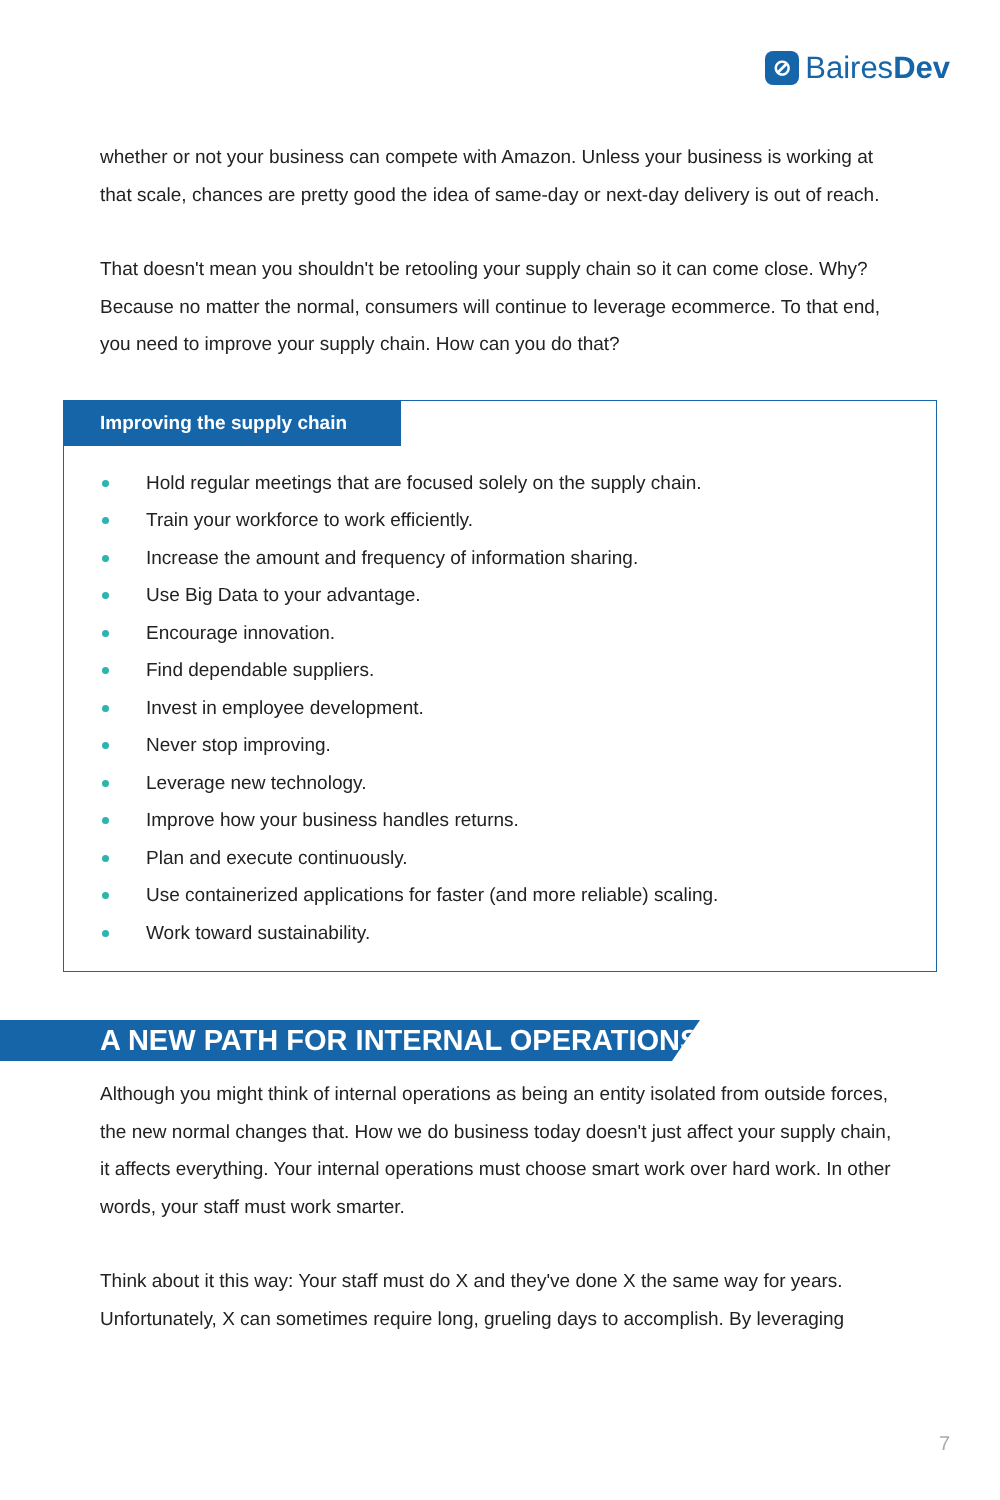⊘
Baires Dev
whether or not your business can compete with Amazon. Unless your business is working at that scale, chances are pretty good the idea of same-day or next-day delivery is out of reach.
That doesn't mean you shouldn't be retooling your supply chain so it can come close. Why? Because no matter the normal, consumers will continue to leverage ecommerce. To that end, you need to improve your supply chain. How can you do that?
Improving the supply chain
Hold regular meetings that are focused solely on the supply chain.
Train your workforce to work efficiently.
Increase the amount and frequency of information sharing.
Use Big Data to your advantage.
Encourage innovation.
Find dependable suppliers.
Invest in employee development.
Never stop improving.
Leverage new technology.
Improve how your business handles returns.
Plan and execute continuously.
Use containerized applications for faster (and more reliable) scaling.
Work toward sustainability.
A NEW PATH FOR INTERNAL OPERATIONS
Although you might think of internal operations as being an entity isolated from outside forces, the new normal changes that. How we do business today doesn't just affect your supply chain, it affects everything. Your internal operations must choose smart work over hard work. In other words, your staff must work smarter.
Think about it this way: Your staff must do X and they've done X the same way for years. Unfortunately, X can sometimes require long, grueling days to accomplish. By leveraging
7